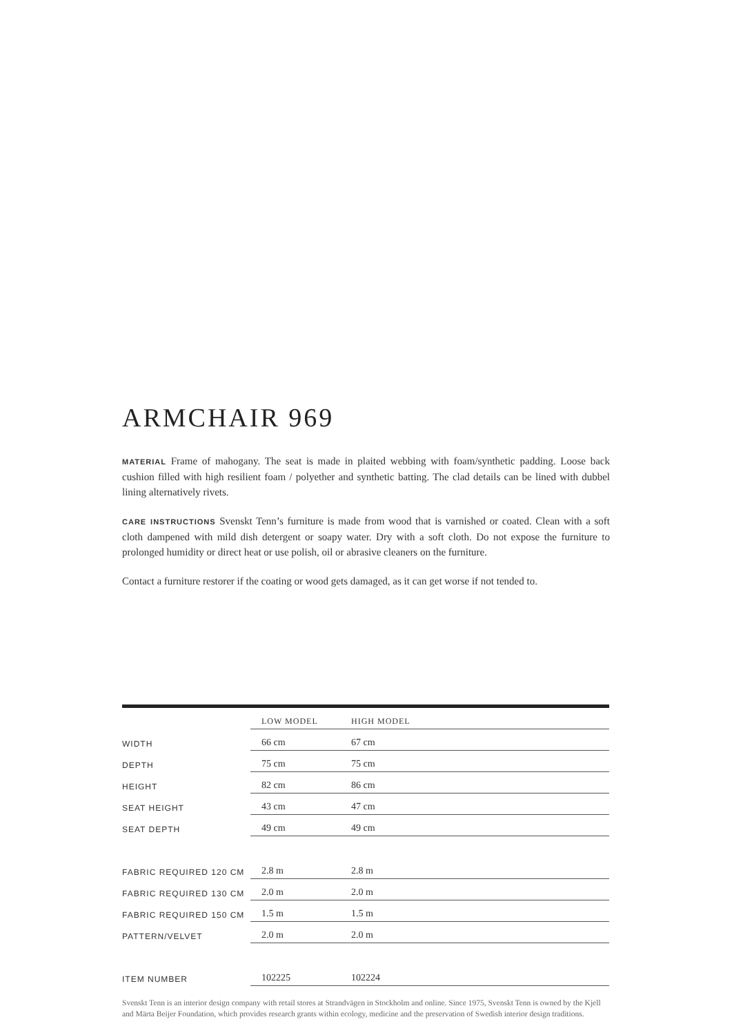ARMCHAIR 969
MATERIAL Frame of mahogany. The seat is made in plaited webbing with foam/synthetic padding. Loose back cushion filled with high resilient foam / polyether and synthetic batting. The clad details can be lined with dubbel lining alternatively rivets.
CARE INSTRUCTIONS Svenskt Tenn’s furniture is made from wood that is varnished or coated. Clean with a soft cloth dampened with mild dish detergent or soapy water. Dry with a soft cloth. Do not expose the furniture to prolonged humidity or direct heat or use polish, oil or abrasive cleaners on the furniture.
Contact a furniture restorer if the coating or wood gets damaged, as it can get worse if not tended to.
| | LOW MODEL | HIGH MODEL |
| WIDTH | 66 cm | 67 cm |
| DEPTH | 75 cm | 75 cm |
| HEIGHT | 82 cm | 86 cm |
| SEAT HEIGHT | 43 cm | 47 cm |
| SEAT DEPTH | 49 cm | 49 cm |
| FABRIC REQUIRED 120 CM | 2.8 m | 2.8 m |
| FABRIC REQUIRED 130 CM | 2.0 m | 2.0 m |
| FABRIC REQUIRED 150 CM | 1.5 m | 1.5 m |
| PATTERN/VELVET | 2.0 m | 2.0 m |
| ITEM NUMBER | 102225 | 102224 |
Svenskt Tenn is an interior design company with retail stores at Strandvägen in Stockholm and online. Since 1975, Svenskt Tenn is owned by the Kjell and Märta Beijer Foundation, which provides research grants within ecology, medicine and the preservation of Swedish interior design traditions.